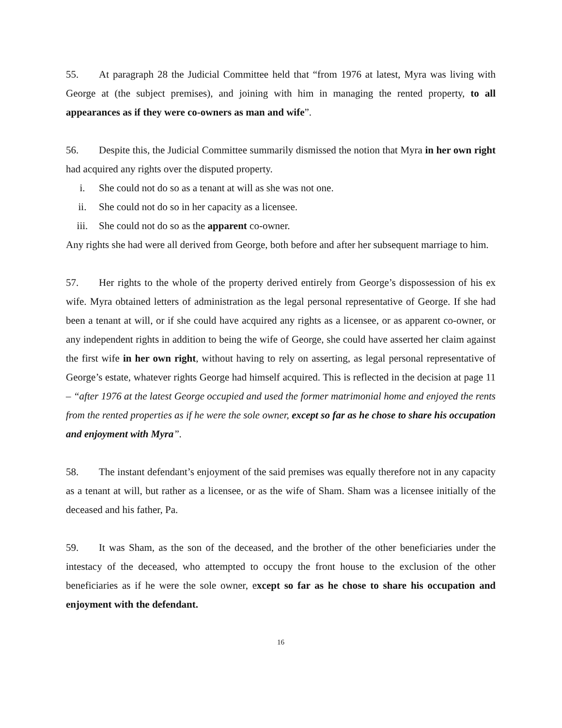55. At paragraph 28 the Judicial Committee held that “from 1976 at latest, Myra was living with George at (the subject premises), and joining with him in managing the rented property, to all appearances as if they were co-owners as man and wife”.
56. Despite this, the Judicial Committee summarily dismissed the notion that Myra in her own right had acquired any rights over the disputed property.
i. She could not do so as a tenant at will as she was not one.
ii. She could not do so in her capacity as a licensee.
iii. She could not do so as the apparent co-owner.
Any rights she had were all derived from George, both before and after her subsequent marriage to him.
57. Her rights to the whole of the property derived entirely from George’s dispossession of his ex wife. Myra obtained letters of administration as the legal personal representative of George. If she had been a tenant at will, or if she could have acquired any rights as a licensee, or as apparent co-owner, or any independent rights in addition to being the wife of George, she could have asserted her claim against the first wife in her own right, without having to rely on asserting, as legal personal representative of George’s estate, whatever rights George had himself acquired. This is reflected in the decision at page 11 – “after 1976 at the latest George occupied and used the former matrimonial home and enjoyed the rents from the rented properties as if he were the sole owner, except so far as he chose to share his occupation and enjoyment with Myra”.
58. The instant defendant’s enjoyment of the said premises was equally therefore not in any capacity as a tenant at will, but rather as a licensee, or as the wife of Sham. Sham was a licensee initially of the deceased and his father, Pa.
59. It was Sham, as the son of the deceased, and the brother of the other beneficiaries under the intestacy of the deceased, who attempted to occupy the front house to the exclusion of the other beneficiaries as if he were the sole owner, except so far as he chose to share his occupation and enjoyment with the defendant.
16